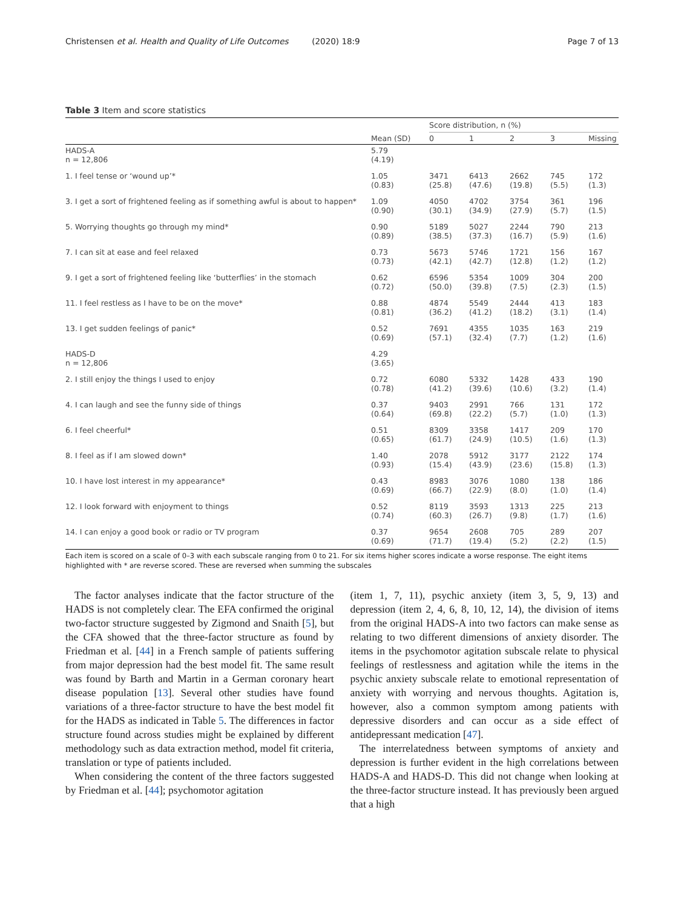Christensen et al. Health and Quality of Life Outcomes (2020) 18:9 Page 7 of 13
Table 3 Item and score statistics
| | | Score distribution, n (%) | | | | |
| --- | --- | --- | --- | --- | --- | --- |
| | Mean (SD) | 0 | 1 | 2 | 3 | Missing |
| HADS-A n = 12,806 | 5.79 (4.19) | | | | | |
| 1. I feel tense or ‘wound up’* | 1.05 (0.83) | 3471 (25.8) | 6413 (47.6) | 2662 (19.8) | 745 (5.5) | 172 (1.3) |
| 3. I get a sort of frightened feeling as if something awful is about to happen* | 1.09 (0.90) | 4050 (30.1) | 4702 (34.9) | 3754 (27.9) | 361 (5.7) | 196 (1.5) |
| 5. Worrying thoughts go through my mind* | 0.90 (0.89) | 5189 (38.5) | 5027 (37.3) | 2244 (16.7) | 790 (5.9) | 213 (1.6) |
| 7. I can sit at ease and feel relaxed | 0.73 (0.73) | 5673 (42.1) | 5746 (42.7) | 1721 (12.8) | 156 (1.2) | 167 (1.2) |
| 9. I get a sort of frightened feeling like ‘butterflies’ in the stomach | 0.62 (0.72) | 6596 (50.0) | 5354 (39.8) | 1009 (7.5) | 304 (2.3) | 200 (1.5) |
| 11. I feel restless as I have to be on the move* | 0.88 (0.81) | 4874 (36.2) | 5549 (41.2) | 2444 (18.2) | 413 (3.1) | 183 (1.4) |
| 13. I get sudden feelings of panic* | 0.52 (0.69) | 7691 (57.1) | 4355 (32.4) | 1035 (7.7) | 163 (1.2) | 219 (1.6) |
| HADS-D n = 12,806 | 4.29 (3.65) | | | | | |
| 2. I still enjoy the things I used to enjoy | 0.72 (0.78) | 6080 (41.2) | 5332 (39.6) | 1428 (10.6) | 433 (3.2) | 190 (1.4) |
| 4. I can laugh and see the funny side of things | 0.37 (0.64) | 9403 (69.8) | 2991 (22.2) | 766 (5.7) | 131 (1.0) | 172 (1.3) |
| 6. I feel cheerful* | 0.51 (0.65) | 8309 (61.7) | 3358 (24.9) | 1417 (10.5) | 209 (1.6) | 170 (1.3) |
| 8. I feel as if I am slowed down* | 1.40 (0.93) | 2078 (15.4) | 5912 (43.9) | 3177 (23.6) | 2122 (15.8) | 174 (1.3) |
| 10. I have lost interest in my appearance* | 0.43 (0.69) | 8983 (66.7) | 3076 (22.9) | 1080 (8.0) | 138 (1.0) | 186 (1.4) |
| 12. I look forward with enjoyment to things | 0.52 (0.74) | 8119 (60.3) | 3593 (26.7) | 1313 (9.8) | 225 (1.7) | 213 (1.6) |
| 14. I can enjoy a good book or radio or TV program | 0.37 (0.69) | 9654 (71.7) | 2608 (19.4) | 705 (5.2) | 289 (2.2) | 207 (1.5) |
Each item is scored on a scale of 0–3 with each subscale ranging from 0 to 21. For six items higher scores indicate a worse response. The eight items highlighted with * are reverse scored. These are reversed when summing the subscales
The factor analyses indicate that the factor structure of the HADS is not completely clear. The EFA confirmed the original two-factor structure suggested by Zigmond and Snaith [5], but the CFA showed that the three-factor structure as found by Friedman et al. [44] in a French sample of patients suffering from major depression had the best model fit. The same result was found by Barth and Martin in a German coronary heart disease population [13]. Several other studies have found variations of a three-factor structure to have the best model fit for the HADS as indicated in Table 5. The differences in factor structure found across studies might be explained by different methodology such as data extraction method, model fit criteria, translation or type of patients included.
When considering the content of the three factors suggested by Friedman et al. [44]; psychomotor agitation
(item 1, 7, 11), psychic anxiety (item 3, 5, 9, 13) and depression (item 2, 4, 6, 8, 10, 12, 14), the division of items from the original HADS-A into two factors can make sense as relating to two different dimensions of anxiety disorder. The items in the psychomotor agitation subscale relate to physical feelings of restlessness and agitation while the items in the psychic anxiety subscale relate to emotional representation of anxiety with worrying and nervous thoughts. Agitation is, however, also a common symptom among patients with depressive disorders and can occur as a side effect of antidepressant medication [47].
The interrelatedness between symptoms of anxiety and depression is further evident in the high correlations between HADS-A and HADS-D. This did not change when looking at the three-factor structure instead. It has previously been argued that a high